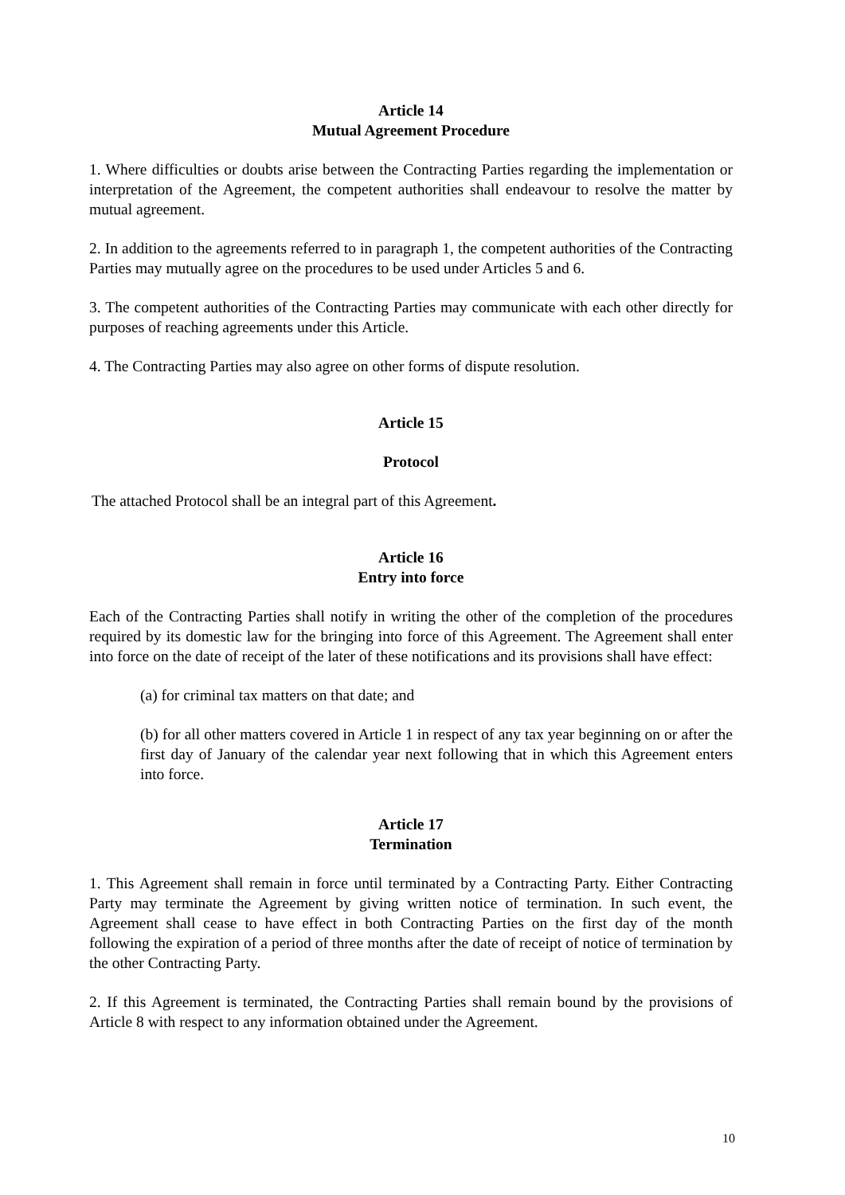Article 14
Mutual Agreement Procedure
1. Where difficulties or doubts arise between the Contracting Parties regarding the implementation or interpretation of the Agreement, the competent authorities shall endeavour to resolve the matter by mutual agreement.
2. In addition to the agreements referred to in paragraph 1, the competent authorities of the Contracting Parties may mutually agree on the procedures to be used under Articles 5 and 6.
3. The competent authorities of the Contracting Parties may communicate with each other directly for purposes of reaching agreements under this Article.
4. The Contracting Parties may also agree on other forms of dispute resolution.
Article 15
Protocol
The attached Protocol shall be an integral part of this Agreement.
Article 16
Entry into force
Each of the Contracting Parties shall notify in writing the other of the completion of the procedures required by its domestic law for the bringing into force of this Agreement. The Agreement shall enter into force on the date of receipt of the later of these notifications and its provisions shall have effect:
(a) for criminal tax matters on that date; and
(b) for all other matters covered in Article 1 in respect of any tax year beginning on or after the first day of January of the calendar year next following that in which this Agreement enters into force.
Article 17
Termination
1. This Agreement shall remain in force until terminated by a Contracting Party. Either Contracting Party may terminate the Agreement by giving written notice of termination. In such event, the Agreement shall cease to have effect in both Contracting Parties on the first day of the month following the expiration of a period of three months after the date of receipt of notice of termination by the other Contracting Party.
2. If this Agreement is terminated, the Contracting Parties shall remain bound by the provisions of Article 8 with respect to any information obtained under the Agreement.
10